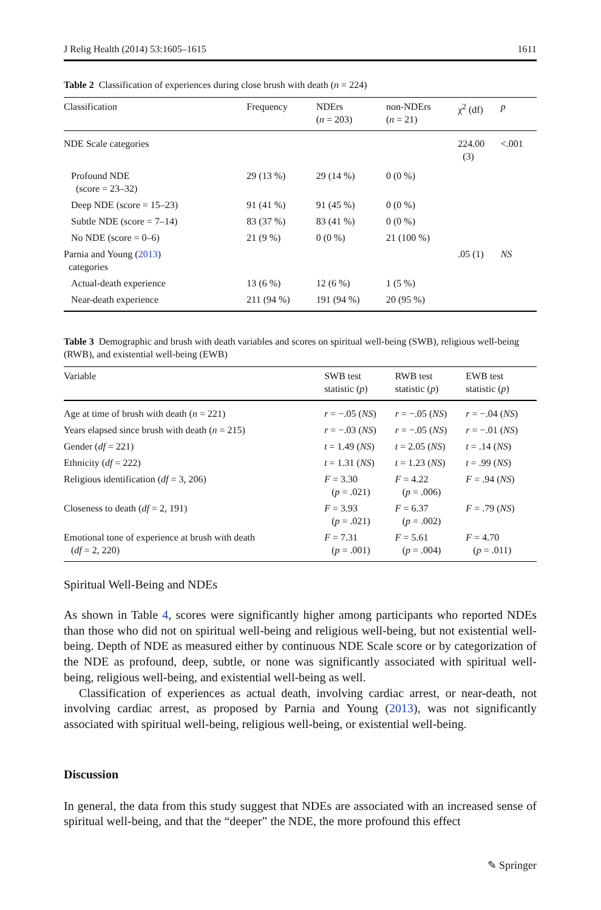J Relig Health (2014) 53:1605–1615 1611
Table 2 Classification of experiences during close brush with death (n = 224)
| Classification | Frequency | NDErs ( n = 203) | non-NDErs ( n = 21) | χ<sup>2</sup> (df) | p |
| --- | --- | --- | --- | --- | --- |
| NDE Scale categories | | | | 224.00 (3) | <.001 |
| Profound NDE (score = 23–32) | 29 (13 %) | 29 (14 %) | 0 (0 %) | | |
| Deep NDE (score = 15–23) | 91 (41 %) | 91 (45 %) | 0 (0 %) | | |
| Subtle NDE (score = 7–14) | 83 (37 %) | 83 (41 %) | 0 (0 %) | | |
| No NDE (score = 0–6) | 21 (9 %) | 0 (0 %) | 21 (100 %) | | |
| Parnia and Young ( 2013 ) categories | | | | .05 (1) | NS |
| Actual-death experience | 13 (6 %) | 12 (6 %) | 1 (5 %) | | |
| Near-death experience | 211 (94 %) | 191 (94 %) | 20 (95 %) | | |
Table 3 Demographic and brush with death variables and scores on spiritual well-being (SWB), religious well-being (RWB), and existential well-being (EWB)
| Variable | SWB test statistic ( p ) | RWB test statistic ( p ) | EWB test statistic ( p ) |
| --- | --- | --- | --- |
| Age at time of brush with death ( n = 221) | r = −.05 ( NS ) | r = −.05 ( NS ) | r = −.04 ( NS ) |
| Years elapsed since brush with death ( n = 215) | r = −.03 ( NS ) | r = −.05 ( NS ) | r = −.01 ( NS ) |
| Gender ( df = 221) | t = 1.49 ( NS ) | t = 2.05 ( NS ) | t = .14 ( NS ) |
| Ethnicity ( df = 222) | t = 1.31 ( NS ) | t = 1.23 ( NS ) | t = .99 ( NS ) |
| Religious identification ( df = 3, 206) | F = 3.30 ( p = .021) | F = 4.22 ( p = .006) | F = .94 ( NS ) |
| Closeness to death ( df = 2, 191) | F = 3.93 ( p = .021) | F = 6.37 ( p = .002) | F = .79 ( NS ) |
| Emotional tone of experience at brush with death ( df = 2, 220) | F = 7.31 ( p = .001) | F = 5.61 ( p = .004) | F = 4.70 ( p = .011) |
Spiritual Well-Being and NDEs
As shown in Table 4, scores were significantly higher among participants who reported NDEs than those who did not on spiritual well-being and religious well-being, but not existential well-being. Depth of NDE as measured either by continuous NDE Scale score or by categorization of the NDE as profound, deep, subtle, or none was significantly associated with spiritual well-being, religious well-being, and existential well-being as well.
Classification of experiences as actual death, involving cardiac arrest, or near-death, not involving cardiac arrest, as proposed by Parnia and Young (2013), was not significantly associated with spiritual well-being, religious well-being, or existential well-being.
Discussion
In general, the data from this study suggest that NDEs are associated with an increased sense of spiritual well-being, and that the “deeper” the NDE, the more profound this effect
✎ Springer